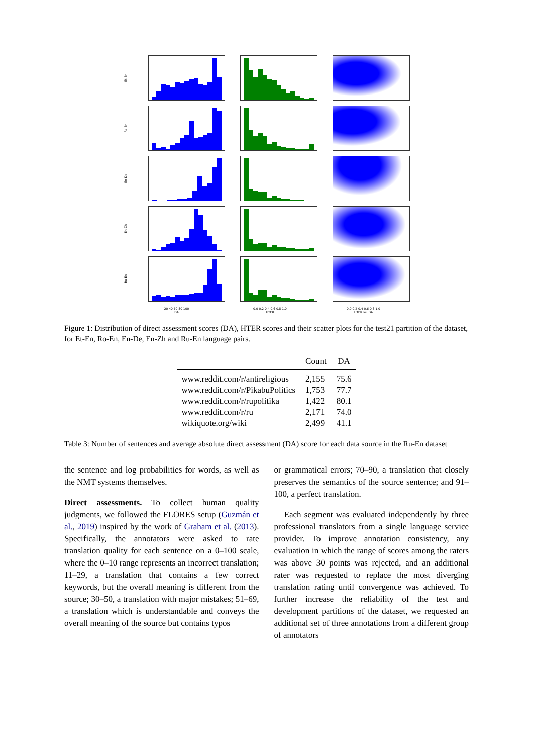Et-En
Ro-En
En-De
En-Zh
Ru-En
20 40 60 80 100
DA
0.0 0.2 0.4 0.6 0.8 1.0
HTER
0.0 0.2 0.4 0.6 0.8 1.0
HTER vs. DA
Figure 1: Distribution of direct assessment scores (DA), HTER scores and their scatter plots for the test21 partition of the dataset, for Et-En, Ro-En, En-De, En-Zh and Ru-En language pairs.
| | Count | DA |
| --- | --- | --- |
| www.reddit.com/r/antireligious | 2,155 | 75.6 |
| www.reddit.com/r/PikabuPolitics | 1,753 | 77.7 |
| www.reddit.com/r/rupolitika | 1,422 | 80.1 |
| www.reddit.com/r/ru | 2,171 | 74.0 |
| wikiquote.org/wiki | 2,499 | 41.1 |
Table 3: Number of sentences and average absolute direct assessment (DA) score for each data source in the Ru-En dataset
the sentence and log probabilities for words, as well as the NMT systems themselves.
Direct assessments. To collect human quality judgments, we followed the FLORES setup (Guzmán et al., 2019) inspired by the work of Graham et al. (2013). Specifically, the annotators were asked to rate translation quality for each sentence on a 0–100 scale, where the 0–10 range represents an incorrect translation; 11–29, a translation that contains a few correct keywords, but the overall meaning is different from the source; 30–50, a translation with major mistakes; 51–69, a translation which is understandable and conveys the overall meaning of the source but contains typos
or grammatical errors; 70–90, a translation that closely preserves the semantics of the source sentence; and 91–100, a perfect translation.
Each segment was evaluated independently by three professional translators from a single language service provider. To improve annotation consistency, any evaluation in which the range of scores among the raters was above 30 points was rejected, and an additional rater was requested to replace the most diverging translation rating until convergence was achieved. To further increase the reliability of the test and development partitions of the dataset, we requested an additional set of three annotations from a different group of annotators